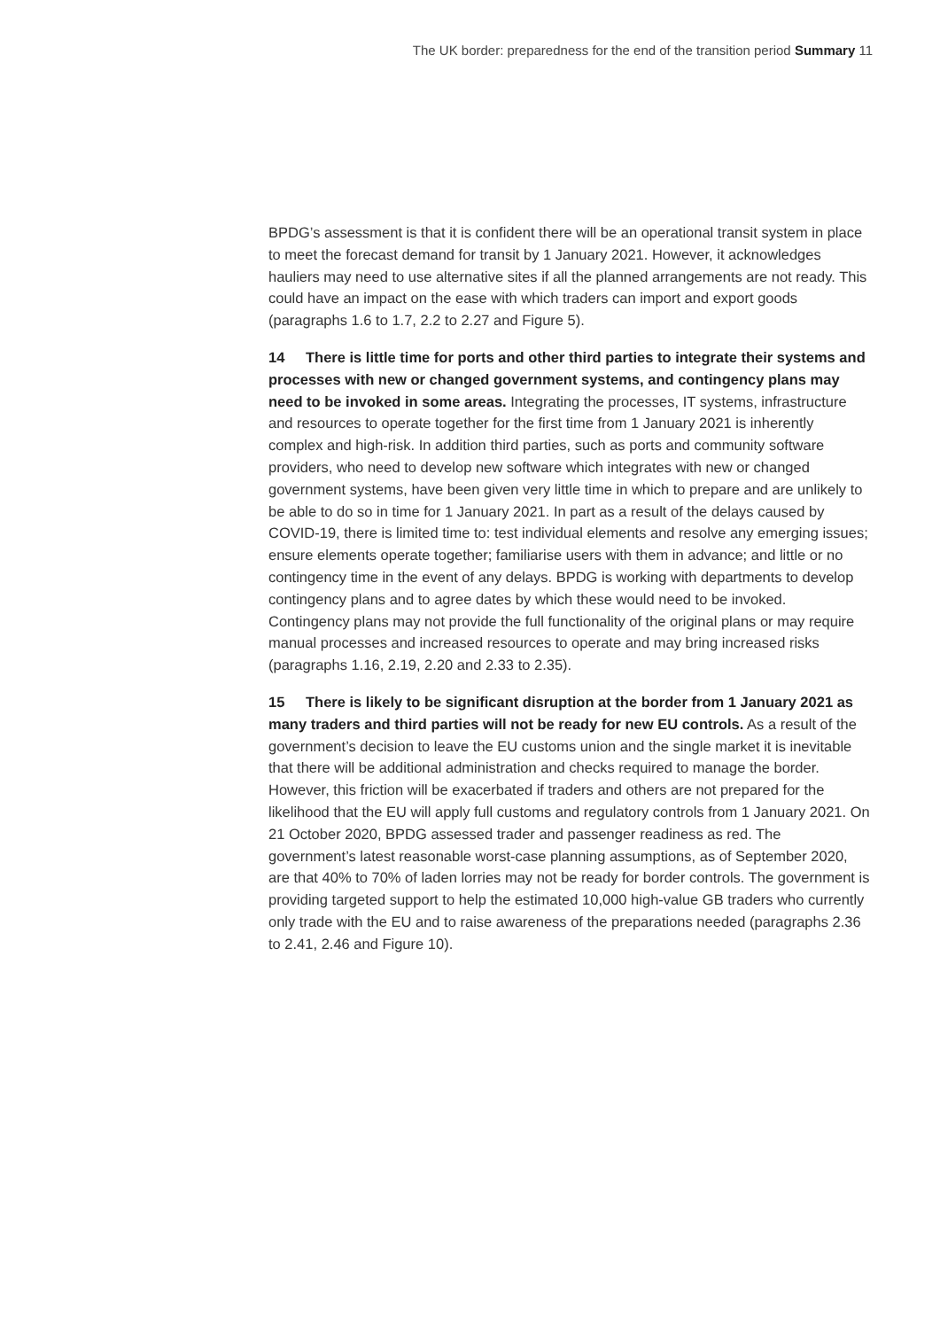The UK border: preparedness for the end of the transition period Summary 11
BPDG’s assessment is that it is confident there will be an operational transit system in place to meet the forecast demand for transit by 1 January 2021. However, it acknowledges hauliers may need to use alternative sites if all the planned arrangements are not ready. This could have an impact on the ease with which traders can import and export goods (paragraphs 1.6 to 1.7, 2.2 to 2.27 and Figure 5).
14 There is little time for ports and other third parties to integrate their systems and processes with new or changed government systems, and contingency plans may need to be invoked in some areas. Integrating the processes, IT systems, infrastructure and resources to operate together for the first time from 1 January 2021 is inherently complex and high-risk. In addition third parties, such as ports and community software providers, who need to develop new software which integrates with new or changed government systems, have been given very little time in which to prepare and are unlikely to be able to do so in time for 1 January 2021. In part as a result of the delays caused by COVID-19, there is limited time to: test individual elements and resolve any emerging issues; ensure elements operate together; familiarise users with them in advance; and little or no contingency time in the event of any delays. BPDG is working with departments to develop contingency plans and to agree dates by which these would need to be invoked. Contingency plans may not provide the full functionality of the original plans or may require manual processes and increased resources to operate and may bring increased risks (paragraphs 1.16, 2.19, 2.20 and 2.33 to 2.35).
15 There is likely to be significant disruption at the border from 1 January 2021 as many traders and third parties will not be ready for new EU controls. As a result of the government’s decision to leave the EU customs union and the single market it is inevitable that there will be additional administration and checks required to manage the border. However, this friction will be exacerbated if traders and others are not prepared for the likelihood that the EU will apply full customs and regulatory controls from 1 January 2021. On 21 October 2020, BPDG assessed trader and passenger readiness as red. The government’s latest reasonable worst-case planning assumptions, as of September 2020, are that 40% to 70% of laden lorries may not be ready for border controls. The government is providing targeted support to help the estimated 10,000 high-value GB traders who currently only trade with the EU and to raise awareness of the preparations needed (paragraphs 2.36 to 2.41, 2.46 and Figure 10).